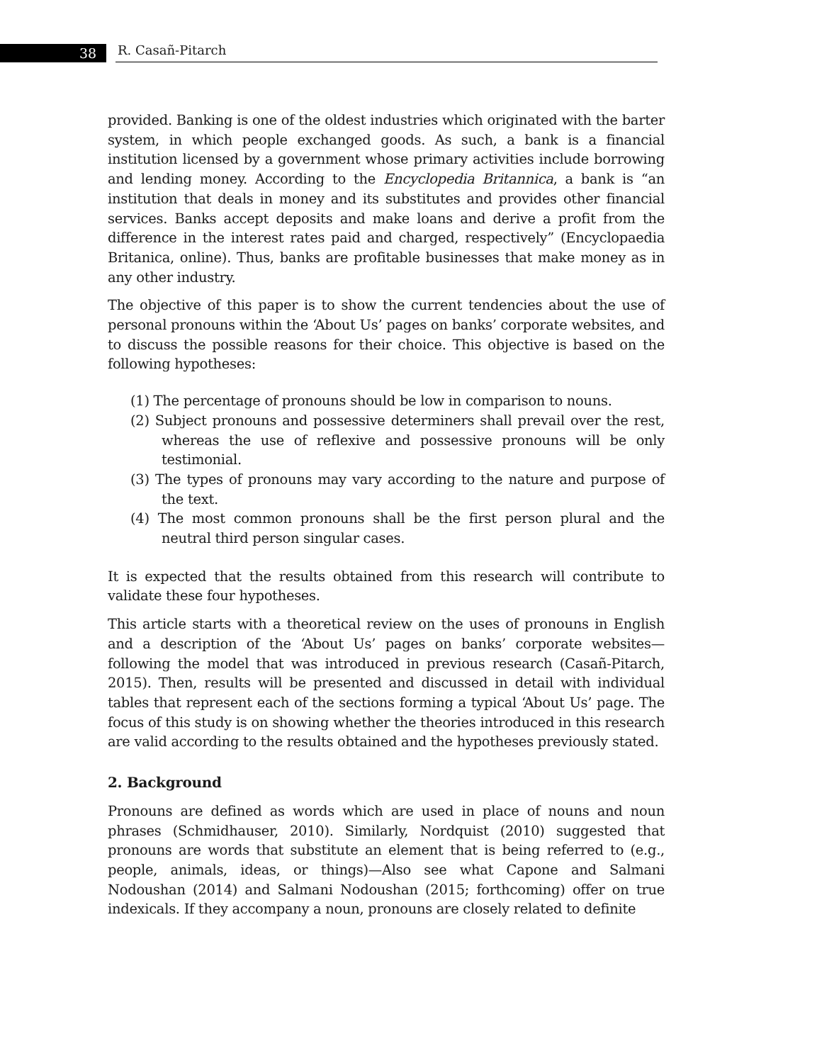38 R. Casañ-Pitarch
provided. Banking is one of the oldest industries which originated with the barter system, in which people exchanged goods. As such, a bank is a financial institution licensed by a government whose primary activities include borrowing and lending money. According to the Encyclopedia Britannica, a bank is “an institution that deals in money and its substitutes and provides other financial services. Banks accept deposits and make loans and derive a profit from the difference in the interest rates paid and charged, respectively” (Encyclopaedia Britanica, online). Thus, banks are profitable businesses that make money as in any other industry.
The objective of this paper is to show the current tendencies about the use of personal pronouns within the ‘About Us’ pages on banks’ corporate websites, and to discuss the possible reasons for their choice. This objective is based on the following hypotheses:
(1) The percentage of pronouns should be low in comparison to nouns.
(2) Subject pronouns and possessive determiners shall prevail over the rest, whereas the use of reflexive and possessive pronouns will be only testimonial.
(3) The types of pronouns may vary according to the nature and purpose of the text.
(4) The most common pronouns shall be the first person plural and the neutral third person singular cases.
It is expected that the results obtained from this research will contribute to validate these four hypotheses.
This article starts with a theoretical review on the uses of pronouns in English and a description of the ‘About Us’ pages on banks’ corporate websites—following the model that was introduced in previous research (Casañ-Pitarch, 2015). Then, results will be presented and discussed in detail with individual tables that represent each of the sections forming a typical ‘About Us’ page. The focus of this study is on showing whether the theories introduced in this research are valid according to the results obtained and the hypotheses previously stated.
2. Background
Pronouns are defined as words which are used in place of nouns and noun phrases (Schmidhauser, 2010). Similarly, Nordquist (2010) suggested that pronouns are words that substitute an element that is being referred to (e.g., people, animals, ideas, or things)—Also see what Capone and Salmani Nodoushan (2014) and Salmani Nodoushan (2015; forthcoming) offer on true indexicals. If they accompany a noun, pronouns are closely related to definite